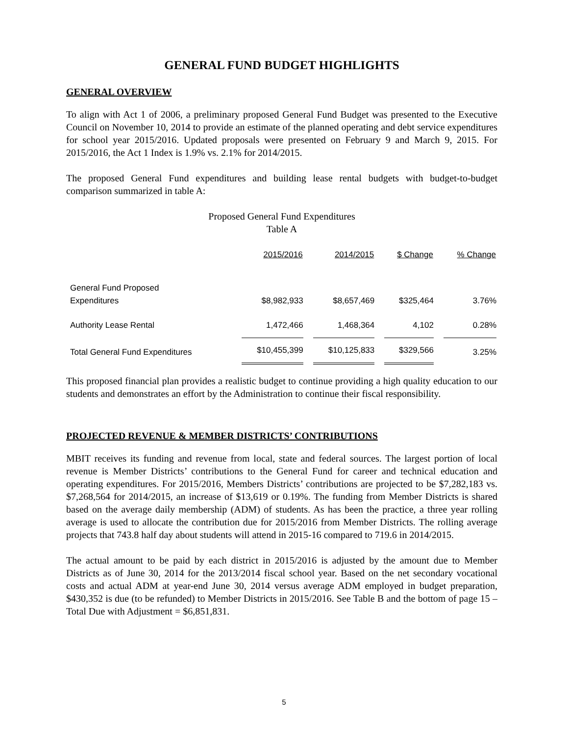GENERAL FUND BUDGET HIGHLIGHTS
GENERAL OVERVIEW
To align with Act 1 of 2006, a preliminary proposed General Fund Budget was presented to the Executive Council on November 10, 2014 to provide an estimate of the planned operating and debt service expenditures for school year 2015/2016. Updated proposals were presented on February 9 and March 9, 2015. For 2015/2016, the Act 1 Index is 1.9% vs. 2.1% for 2014/2015.
The proposed General Fund expenditures and building lease rental budgets with budget-to-budget comparison summarized in table A:
Proposed General Fund Expenditures
Table A
| | 2015/2016 | 2014/2015 | $ Change | % Change |
| --- | --- | --- | --- | --- |
| General Fund Proposed Expenditures | $8,982,933 | $8,657,469 | $325,464 | 3.76% |
| Authority Lease Rental | 1,472,466 | 1,468,364 | 4,102 | 0.28% |
| Total General Fund Expenditures | $10,455,399 | $10,125,833 | $329,566 | 3.25% |
This proposed financial plan provides a realistic budget to continue providing a high quality education to our students and demonstrates an effort by the Administration to continue their fiscal responsibility.
PROJECTED REVENUE & MEMBER DISTRICTS’ CONTRIBUTIONS
MBIT receives its funding and revenue from local, state and federal sources. The largest portion of local revenue is Member Districts’ contributions to the General Fund for career and technical education and operating expenditures. For 2015/2016, Members Districts’ contributions are projected to be $7,282,183 vs. $7,268,564 for 2014/2015, an increase of $13,619 or 0.19%. The funding from Member Districts is shared based on the average daily membership (ADM) of students. As has been the practice, a three year rolling average is used to allocate the contribution due for 2015/2016 from Member Districts. The rolling average projects that 743.8 half day about students will attend in 2015-16 compared to 719.6 in 2014/2015.
The actual amount to be paid by each district in 2015/2016 is adjusted by the amount due to Member Districts as of June 30, 2014 for the 2013/2014 fiscal school year. Based on the net secondary vocational costs and actual ADM at year-end June 30, 2014 versus average ADM employed in budget preparation, $430,352 is due (to be refunded) to Member Districts in 2015/2016. See Table B and the bottom of page 15 – Total Due with Adjustment = $6,851,831.
5